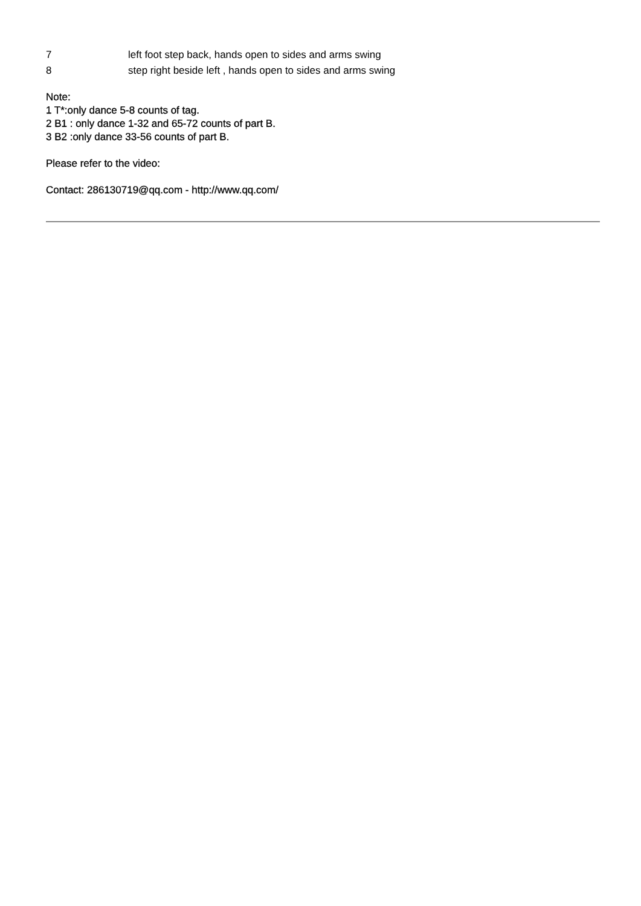7 left foot step back, hands open to sides and arms swing
8 step right beside left , hands open to sides and arms swing
Note:
1 T*:only dance 5-8 counts of tag.
2 B1 : only dance 1-32 and 65-72 counts of part B.
3 B2 :only dance 33-56 counts of part B.
Please refer to the video:
Contact: 286130719@qq.com - http://www.qq.com/